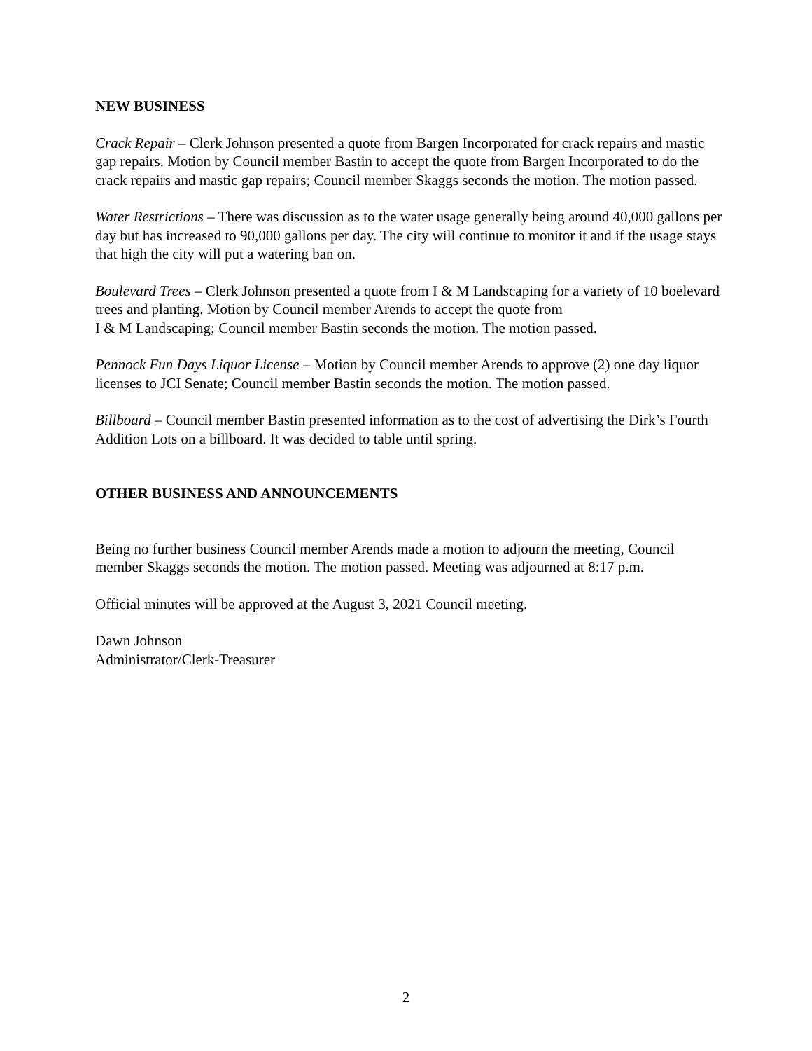NEW BUSINESS
Crack Repair – Clerk Johnson presented a quote from Bargen Incorporated for crack repairs and mastic gap repairs. Motion by Council member Bastin to accept the quote from Bargen Incorporated to do the crack repairs and mastic gap repairs; Council member Skaggs seconds the motion. The motion passed.
Water Restrictions – There was discussion as to the water usage generally being around 40,000 gallons per day but has increased to 90,000 gallons per day. The city will continue to monitor it and if the usage stays that high the city will put a watering ban on.
Boulevard Trees – Clerk Johnson presented a quote from I & M Landscaping for a variety of 10 boelevard trees and planting. Motion by Council member Arends to accept the quote from
I & M Landscaping; Council member Bastin seconds the motion. The motion passed.
Pennock Fun Days Liquor License – Motion by Council member Arends to approve (2) one day liquor licenses to JCI Senate; Council member Bastin seconds the motion. The motion passed.
Billboard – Council member Bastin presented information as to the cost of advertising the Dirk’s Fourth Addition Lots on a billboard. It was decided to table until spring.
OTHER BUSINESS AND ANNOUNCEMENTS
Being no further business Council member Arends made a motion to adjourn the meeting, Council member Skaggs seconds the motion. The motion passed. Meeting was adjourned at 8:17 p.m.
Official minutes will be approved at the August 3, 2021 Council meeting.
Dawn Johnson
Administrator/Clerk-Treasurer
2